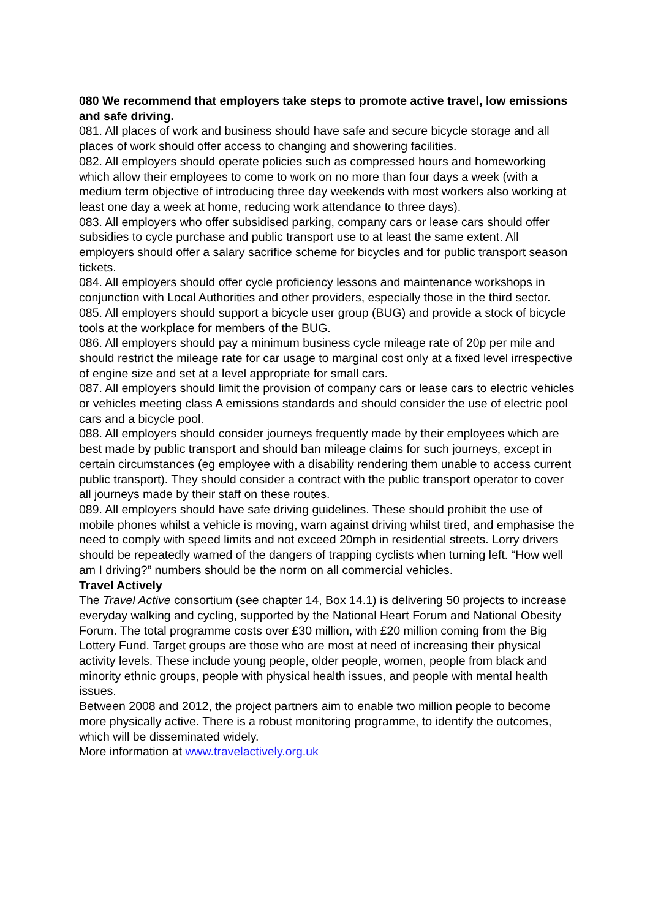080 We recommend that employers take steps to promote active travel, low emissions and safe driving.
081. All places of work and business should have safe and secure bicycle storage and all places of work should offer access to changing and showering facilities.
082. All employers should operate policies such as compressed hours and homeworking which allow their employees to come to work on no more than four days a week (with a medium term objective of introducing three day weekends with most workers also working at least one day a week at home, reducing work attendance to three days).
083. All employers who offer subsidised parking, company cars or lease cars should offer subsidies to cycle purchase and public transport use to at least the same extent. All employers should offer a salary sacrifice scheme for bicycles and for public transport season tickets.
084. All employers should offer cycle proficiency lessons and maintenance workshops in conjunction with Local Authorities and other providers, especially those in the third sector.
085. All employers should support a bicycle user group (BUG) and provide a stock of bicycle tools at the workplace for members of the BUG.
086. All employers should pay a minimum business cycle mileage rate of 20p per mile and should restrict the mileage rate for car usage to marginal cost only at a fixed level irrespective of engine size and set at a level appropriate for small cars.
087. All employers should limit the provision of company cars or lease cars to electric vehicles or vehicles meeting class A emissions standards and should consider the use of electric pool cars and a bicycle pool.
088. All employers should consider journeys frequently made by their employees which are best made by public transport and should ban mileage claims for such journeys, except in certain circumstances (eg employee with a disability rendering them unable to access current public transport). They should consider a contract with the public transport operator to cover all journeys made by their staff on these routes.
089. All employers should have safe driving guidelines. These should prohibit the use of mobile phones whilst a vehicle is moving, warn against driving whilst tired, and emphasise the need to comply with speed limits and not exceed 20mph in residential streets. Lorry drivers should be repeatedly warned of the dangers of trapping cyclists when turning left. “How well am I driving?” numbers should be the norm on all commercial vehicles.
Travel Actively
The Travel Active consortium (see chapter 14, Box 14.1) is delivering 50 projects to increase everyday walking and cycling, supported by the National Heart Forum and National Obesity Forum. The total programme costs over £30 million, with £20 million coming from the Big Lottery Fund. Target groups are those who are most at need of increasing their physical activity levels. These include young people, older people, women, people from black and minority ethnic groups, people with physical health issues, and people with mental health issues.
Between 2008 and 2012, the project partners aim to enable two million people to become more physically active. There is a robust monitoring programme, to identify the outcomes, which will be disseminated widely.
More information at www.travelactively.org.uk